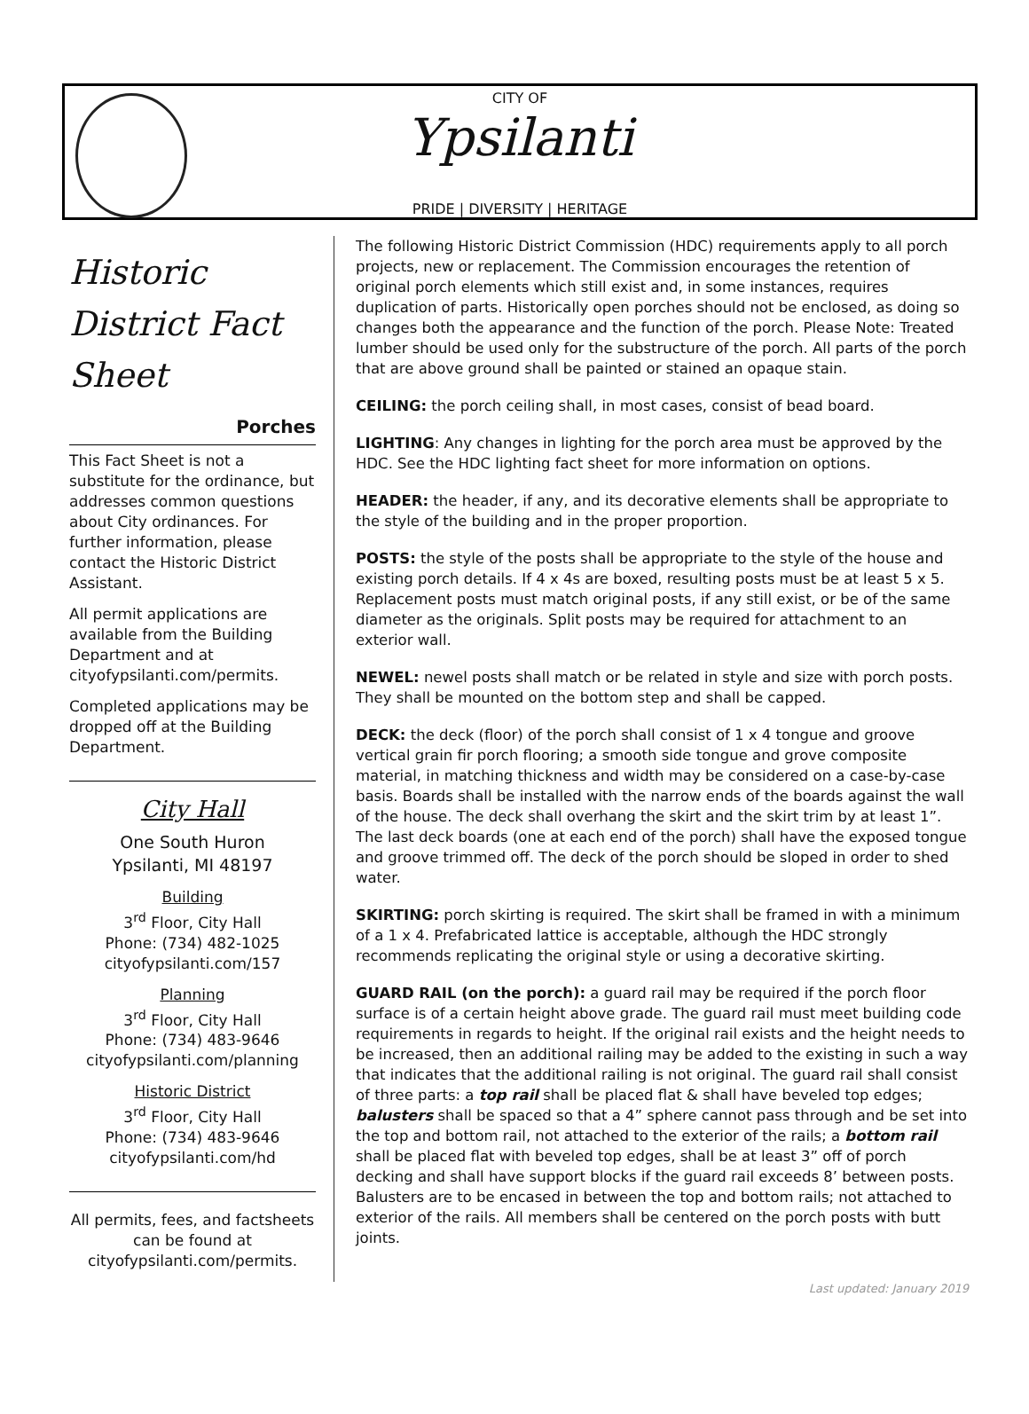CITY OF
Ypsilanti
PRIDE | DIVERSITY | HERITAGE
Historic District Fact Sheet
Porches
This Fact Sheet is not a substitute for the ordinance, but addresses common questions about City ordinances. For further information, please contact the Historic District Assistant.
All permit applications are available from the Building Department and at cityofypsilanti.com/permits.
Completed applications may be dropped off at the Building Department.
City Hall
One South Huron
Ypsilanti, MI 48197
Building
3<sup>rd</sup> Floor, City Hall
Phone: (734) 482-1025
cityofypsilanti.com/157
Planning
3<sup>rd</sup> Floor, City Hall
Phone: (734) 483-9646
cityofypsilanti.com/planning
Historic District
3<sup>rd</sup> Floor, City Hall
Phone: (734) 483-9646
cityofypsilanti.com/hd
All permits, fees, and factsheets can be found at cityofypsilanti.com/permits.
The following Historic District Commission (HDC) requirements apply to all porch projects, new or replacement. The Commission encourages the retention of original porch elements which still exist and, in some instances, requires duplication of parts. Historically open porches should not be enclosed, as doing so changes both the appearance and the function of the porch. Please Note: Treated lumber should be used only for the substructure of the porch. All parts of the porch that are above ground shall be painted or stained an opaque stain.
CEILING: the porch ceiling shall, in most cases, consist of bead board.
LIGHTING: Any changes in lighting for the porch area must be approved by the HDC. See the HDC lighting fact sheet for more information on options.
HEADER: the header, if any, and its decorative elements shall be appropriate to the style of the building and in the proper proportion.
POSTS: the style of the posts shall be appropriate to the style of the house and existing porch details. If 4 x 4s are boxed, resulting posts must be at least 5 x 5. Replacement posts must match original posts, if any still exist, or be of the same diameter as the originals. Split posts may be required for attachment to an exterior wall.
NEWEL: newel posts shall match or be related in style and size with porch posts. They shall be mounted on the bottom step and shall be capped.
DECK: the deck (floor) of the porch shall consist of 1 x 4 tongue and groove vertical grain fir porch flooring; a smooth side tongue and grove composite material, in matching thickness and width may be considered on a case-by-case basis. Boards shall be installed with the narrow ends of the boards against the wall of the house. The deck shall overhang the skirt and the skirt trim by at least 1”. The last deck boards (one at each end of the porch) shall have the exposed tongue and groove trimmed off. The deck of the porch should be sloped in order to shed water.
SKIRTING: porch skirting is required. The skirt shall be framed in with a minimum of a 1 x 4. Prefabricated lattice is acceptable, although the HDC strongly recommends replicating the original style or using a decorative skirting.
GUARD RAIL (on the porch): a guard rail may be required if the porch floor surface is of a certain height above grade. The guard rail must meet building code requirements in regards to height. If the original rail exists and the height needs to be increased, then an additional railing may be added to the existing in such a way that indicates that the additional railing is not original. The guard rail shall consist of three parts: a top rail shall be placed flat & shall have beveled top edges; balusters shall be spaced so that a 4” sphere cannot pass through and be set into the top and bottom rail, not attached to the exterior of the rails; a bottom rail shall be placed flat with beveled top edges, shall be at least 3” off of porch decking and shall have support blocks if the guard rail exceeds 8’ between posts. Balusters are to be encased in between the top and bottom rails; not attached to exterior of the rails. All members shall be centered on the porch posts with butt joints.
Last updated: January 2019